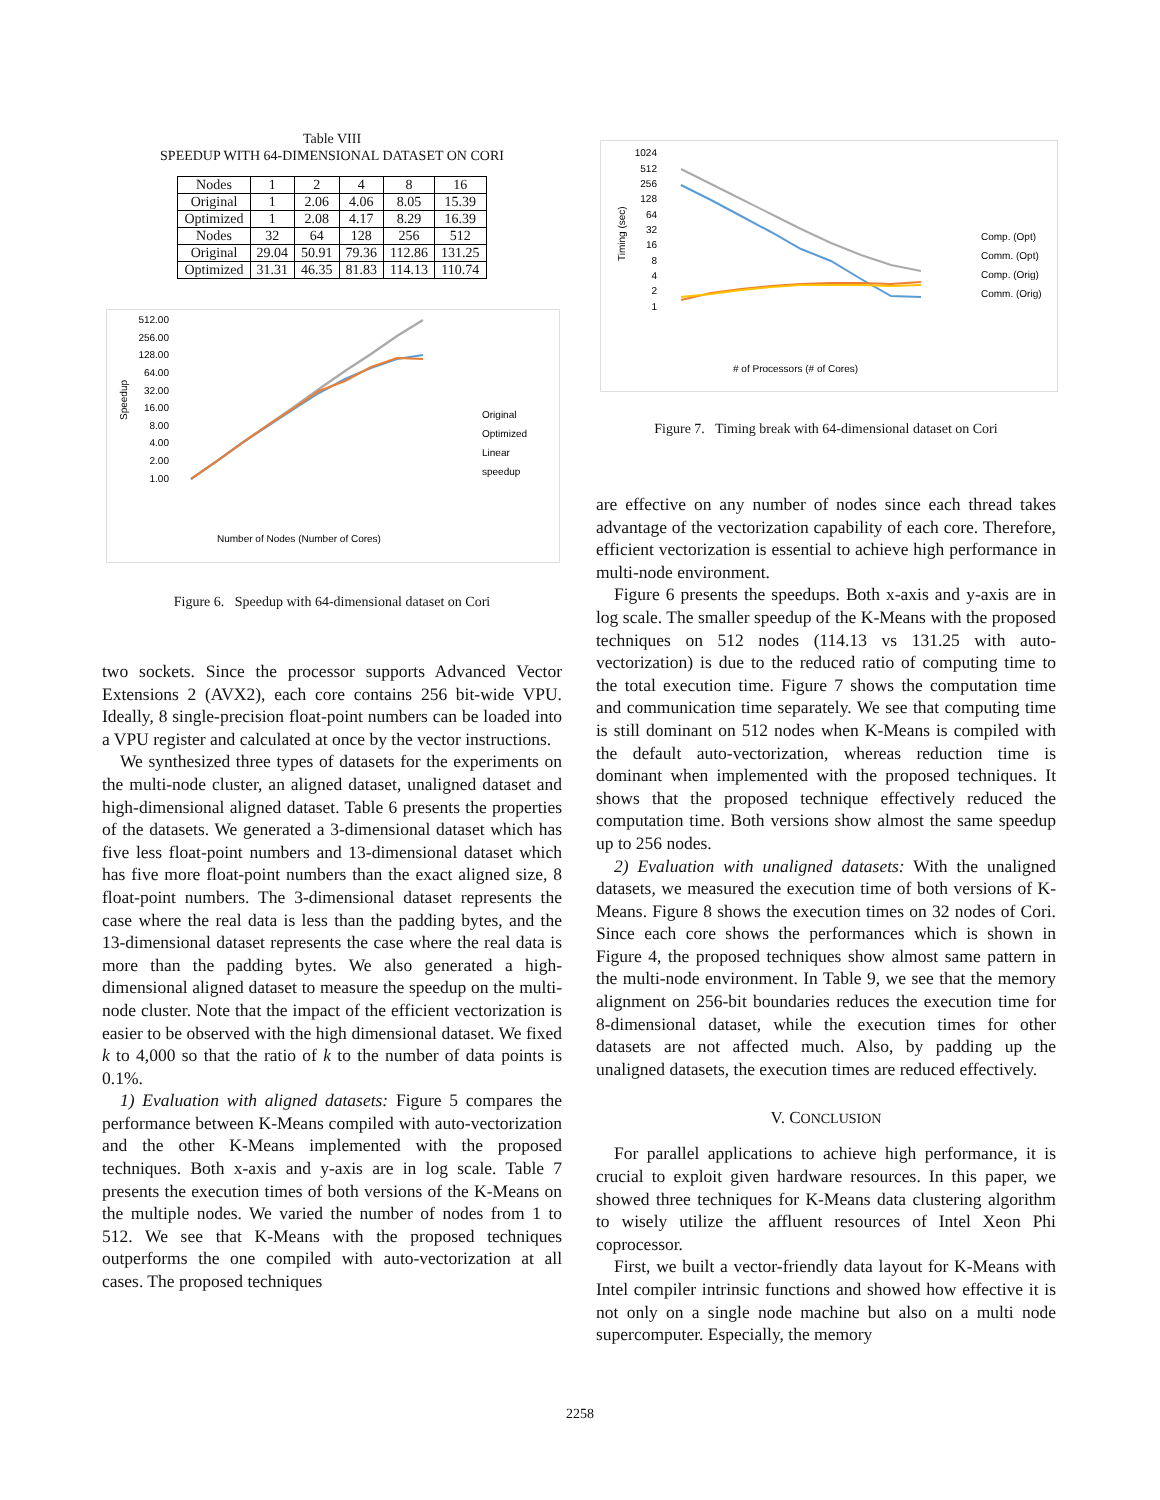Table VIII
SPEEDUP WITH 64-DIMENSIONAL DATASET ON CORI
| Nodes | 1 | 2 | 4 | 8 | 16 |
| --- | --- | --- | --- | --- | --- |
| Original | 1 | 2.06 | 4.06 | 8.05 | 15.39 |
| Optimized | 1 | 2.08 | 4.17 | 8.29 | 16.39 |
| Nodes | 32 | 64 | 128 | 256 | 512 |
| Original | 29.04 | 50.91 | 79.36 | 112.86 | 131.25 |
| Optimized | 31.31 | 46.35 | 81.83 | 114.13 | 110.74 |
Speedup
512.00
256.00
128.00
64.00
32.00
16.00
8.00
4.00
2.00
1.00
Original
Optimized
Linear
speedup
Number of Nodes (Number of Cores)
Figure 6. Speedup with 64-dimensional dataset on Cori
two sockets. Since the processor supports Advanced Vector Extensions 2 (AVX2), each core contains 256 bit-wide VPU. Ideally, 8 single-precision float-point numbers can be loaded into a VPU register and calculated at once by the vector instructions.
We synthesized three types of datasets for the experiments on the multi-node cluster, an aligned dataset, unaligned dataset and high-dimensional aligned dataset. Table 6 presents the properties of the datasets. We generated a 3-dimensional dataset which has five less float-point numbers and 13-dimensional dataset which has five more float-point numbers than the exact aligned size, 8 float-point numbers. The 3-dimensional dataset represents the case where the real data is less than the padding bytes, and the 13-dimensional dataset represents the case where the real data is more than the padding bytes. We also generated a high-dimensional aligned dataset to measure the speedup on the multi-node cluster. Note that the impact of the efficient vectorization is easier to be observed with the high dimensional dataset. We fixed k to 4,000 so that the ratio of k to the number of data points is 0.1%.
1) Evaluation with aligned datasets: Figure 5 compares the performance between K-Means compiled with auto-vectorization and the other K-Means implemented with the proposed techniques. Both x-axis and y-axis are in log scale. Table 7 presents the execution times of both versions of the K-Means on the multiple nodes. We varied the number of nodes from 1 to 512. We see that K-Means with the proposed techniques outperforms the one compiled with auto-vectorization at all cases. The proposed techniques
Timing (sec)
1024
512
256
128
64
32
16
8
4
2
1
Comp. (Opt)
Comm. (Opt)
Comp. (Orig)
Comm. (Orig)
# of Processors (# of Cores)
Figure 7. Timing break with 64-dimensional dataset on Cori
are effective on any number of nodes since each thread takes advantage of the vectorization capability of each core. Therefore, efficient vectorization is essential to achieve high performance in multi-node environment.
Figure 6 presents the speedups. Both x-axis and y-axis are in log scale. The smaller speedup of the K-Means with the proposed techniques on 512 nodes (114.13 vs 131.25 with auto-vectorization) is due to the reduced ratio of computing time to the total execution time. Figure 7 shows the computation time and communication time separately. We see that computing time is still dominant on 512 nodes when K-Means is compiled with the default auto-vectorization, whereas reduction time is dominant when implemented with the proposed techniques. It shows that the proposed technique effectively reduced the computation time. Both versions show almost the same speedup up to 256 nodes.
2) Evaluation with unaligned datasets: With the unaligned datasets, we measured the execution time of both versions of K-Means. Figure 8 shows the execution times on 32 nodes of Cori. Since each core shows the performances which is shown in Figure 4, the proposed techniques show almost same pattern in the multi-node environment. In Table 9, we see that the memory alignment on 256-bit boundaries reduces the execution time for 8-dimensional dataset, while the execution times for other datasets are not affected much. Also, by padding up the unaligned datasets, the execution times are reduced effectively.
V. CONCLUSION
For parallel applications to achieve high performance, it is crucial to exploit given hardware resources. In this paper, we showed three techniques for K-Means data clustering algorithm to wisely utilize the affluent resources of Intel Xeon Phi coprocessor.
First, we built a vector-friendly data layout for K-Means with Intel compiler intrinsic functions and showed how effective it is not only on a single node machine but also on a multi node supercomputer. Especially, the memory
2258